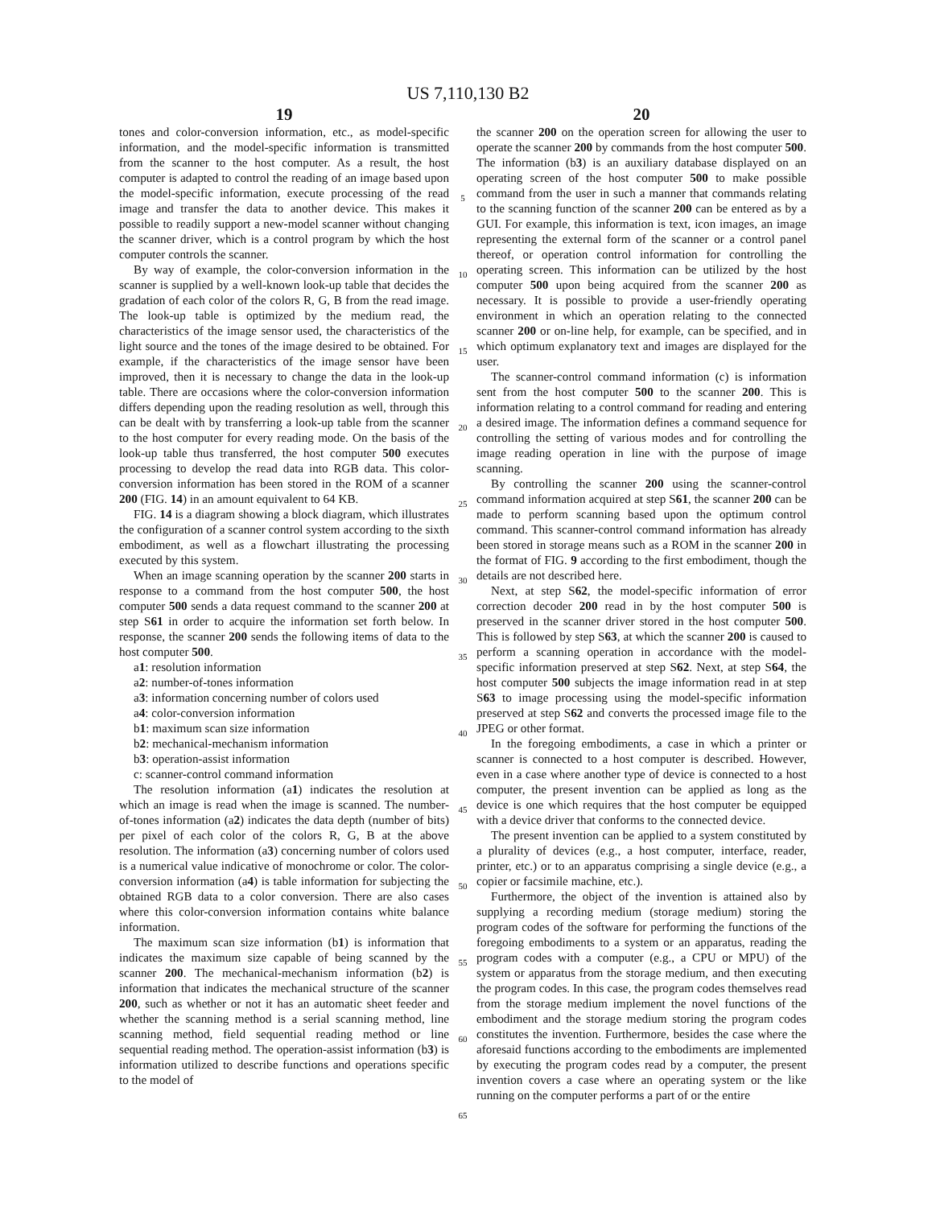US 7,110,130 B2
19
tones and color-conversion information, etc., as model-specific information, and the model-specific information is transmitted from the scanner to the host computer. As a result, the host computer is adapted to control the reading of an image based upon the model-specific information, execute processing of the read image and transfer the data to another device. This makes it possible to readily support a new-model scanner without changing the scanner driver, which is a control program by which the host computer controls the scanner.
By way of example, the color-conversion information in the scanner is supplied by a well-known look-up table that decides the gradation of each color of the colors R, G, B from the read image. The look-up table is optimized by the medium read, the characteristics of the image sensor used, the characteristics of the light source and the tones of the image desired to be obtained. For example, if the characteristics of the image sensor have been improved, then it is necessary to change the data in the look-up table. There are occasions where the color-conversion information differs depending upon the reading resolution as well, through this can be dealt with by transferring a look-up table from the scanner to the host computer for every reading mode. On the basis of the look-up table thus transferred, the host computer 500 executes processing to develop the read data into RGB data. This color-conversion information has been stored in the ROM of a scanner 200 (FIG. 14) in an amount equivalent to 64 KB.
FIG. 14 is a diagram showing a block diagram, which illustrates the configuration of a scanner control system according to the sixth embodiment, as well as a flowchart illustrating the processing executed by this system.
When an image scanning operation by the scanner 200 starts in response to a command from the host computer 500, the host computer 500 sends a data request command to the scanner 200 at step S61 in order to acquire the information set forth below. In response, the scanner 200 sends the following items of data to the host computer 500.
a1: resolution information
a2: number-of-tones information
a3: information concerning number of colors used
a4: color-conversion information
b1: maximum scan size information
b2: mechanical-mechanism information
b3: operation-assist information
c: scanner-control command information
The resolution information (a1) indicates the resolution at which an image is read when the image is scanned. The number-of-tones information (a2) indicates the data depth (number of bits) per pixel of each color of the colors R, G, B at the above resolution. The information (a3) concerning number of colors used is a numerical value indicative of monochrome or color. The color-conversion information (a4) is table information for subjecting the obtained RGB data to a color conversion. There are also cases where this color-conversion information contains white balance information.
The maximum scan size information (b1) is information that indicates the maximum size capable of being scanned by the scanner 200. The mechanical-mechanism information (b2) is information that indicates the mechanical structure of the scanner 200, such as whether or not it has an automatic sheet feeder and whether the scanning method is a serial scanning method, line scanning method, field sequential reading method or line sequential reading method. The operation-assist information (b3) is information utilized to describe functions and operations specific to the model of
5
10
15
20
25
30
35
40
45
50
55
60
65
20
the scanner 200 on the operation screen for allowing the user to operate the scanner 200 by commands from the host computer 500. The information (b3) is an auxiliary database displayed on an operating screen of the host computer 500 to make possible command from the user in such a manner that commands relating to the scanning function of the scanner 200 can be entered as by a GUI. For example, this information is text, icon images, an image representing the external form of the scanner or a control panel thereof, or operation control information for controlling the operating screen. This information can be utilized by the host computer 500 upon being acquired from the scanner 200 as necessary. It is possible to provide a user-friendly operating environment in which an operation relating to the connected scanner 200 or on-line help, for example, can be specified, and in which optimum explanatory text and images are displayed for the user.
The scanner-control command information (c) is information sent from the host computer 500 to the scanner 200. This is information relating to a control command for reading and entering a desired image. The information defines a command sequence for controlling the setting of various modes and for controlling the image reading operation in line with the purpose of image scanning.
By controlling the scanner 200 using the scanner-control command information acquired at step S61, the scanner 200 can be made to perform scanning based upon the optimum control command. This scanner-control command information has already been stored in storage means such as a ROM in the scanner 200 in the format of FIG. 9 according to the first embodiment, though the details are not described here.
Next, at step S62, the model-specific information of error correction decoder 200 read in by the host computer 500 is preserved in the scanner driver stored in the host computer 500. This is followed by step S63, at which the scanner 200 is caused to perform a scanning operation in accordance with the model-specific information preserved at step S62. Next, at step S64, the host computer 500 subjects the image information read in at step S63 to image processing using the model-specific information preserved at step S62 and converts the processed image file to the JPEG or other format.
In the foregoing embodiments, a case in which a printer or scanner is connected to a host computer is described. However, even in a case where another type of device is connected to a host computer, the present invention can be applied as long as the device is one which requires that the host computer be equipped with a device driver that conforms to the connected device.
The present invention can be applied to a system constituted by a plurality of devices (e.g., a host computer, interface, reader, printer, etc.) or to an apparatus comprising a single device (e.g., a copier or facsimile machine, etc.).
Furthermore, the object of the invention is attained also by supplying a recording medium (storage medium) storing the program codes of the software for performing the functions of the foregoing embodiments to a system or an apparatus, reading the program codes with a computer (e.g., a CPU or MPU) of the system or apparatus from the storage medium, and then executing the program codes. In this case, the program codes themselves read from the storage medium implement the novel functions of the embodiment and the storage medium storing the program codes constitutes the invention. Furthermore, besides the case where the aforesaid functions according to the embodiments are implemented by executing the program codes read by a computer, the present invention covers a case where an operating system or the like running on the computer performs a part of or the entire